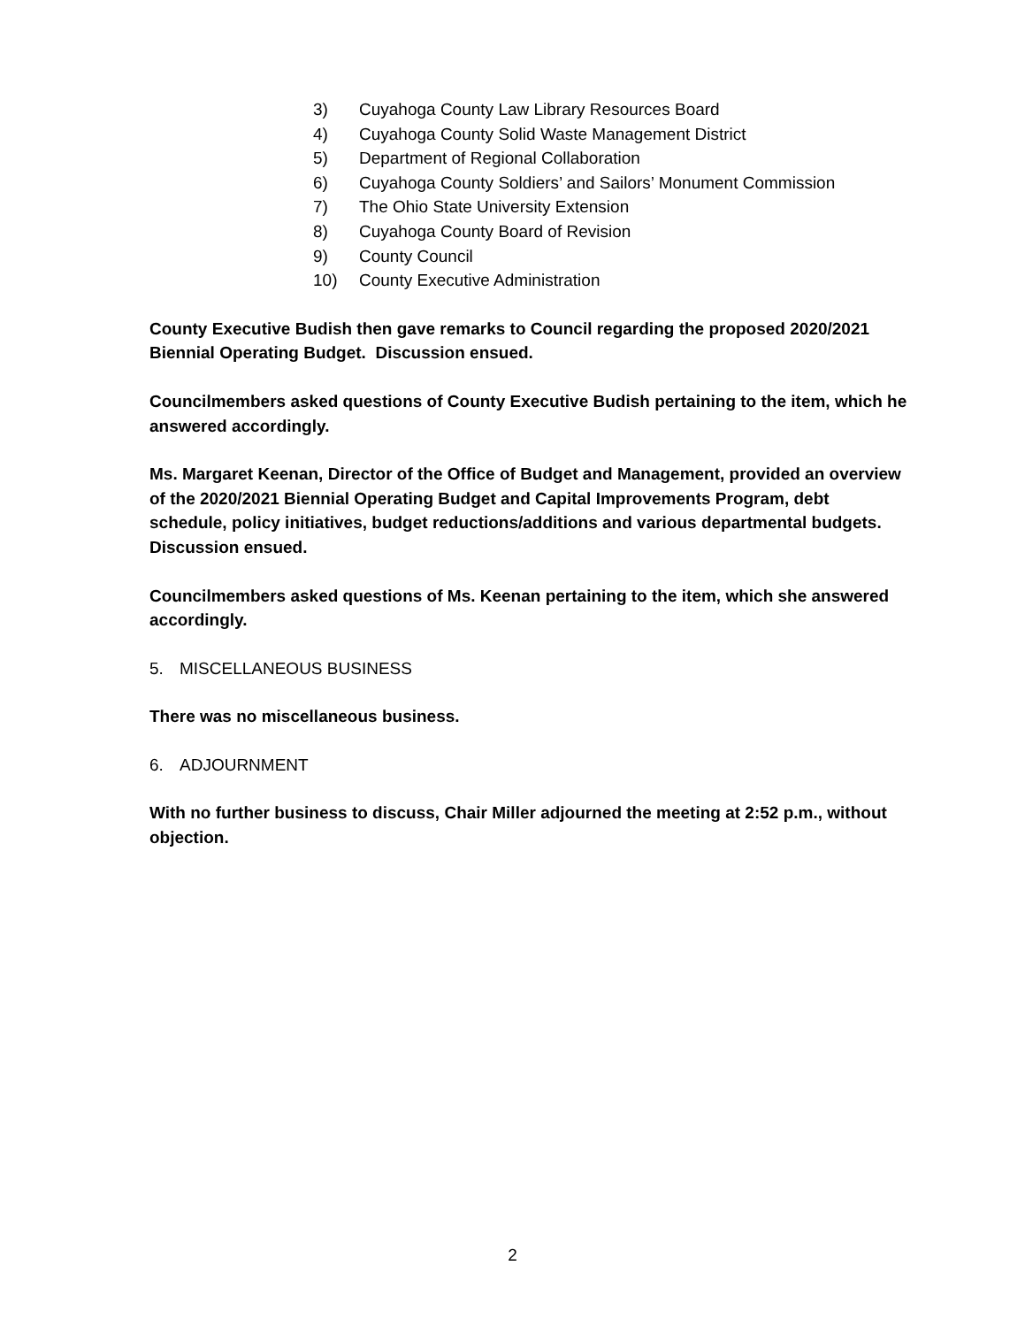3) Cuyahoga County Law Library Resources Board
4) Cuyahoga County Solid Waste Management District
5) Department of Regional Collaboration
6) Cuyahoga County Soldiers’ and Sailors’ Monument Commission
7) The Ohio State University Extension
8) Cuyahoga County Board of Revision
9) County Council
10) County Executive Administration
County Executive Budish then gave remarks to Council regarding the proposed 2020/2021 Biennial Operating Budget. Discussion ensued.
Councilmembers asked questions of County Executive Budish pertaining to the item, which he answered accordingly.
Ms. Margaret Keenan, Director of the Office of Budget and Management, provided an overview of the 2020/2021 Biennial Operating Budget and Capital Improvements Program, debt schedule, policy initiatives, budget reductions/additions and various departmental budgets. Discussion ensued.
Councilmembers asked questions of Ms. Keenan pertaining to the item, which she answered accordingly.
5. MISCELLANEOUS BUSINESS
There was no miscellaneous business.
6. ADJOURNMENT
With no further business to discuss, Chair Miller adjourned the meeting at 2:52 p.m., without objection.
2